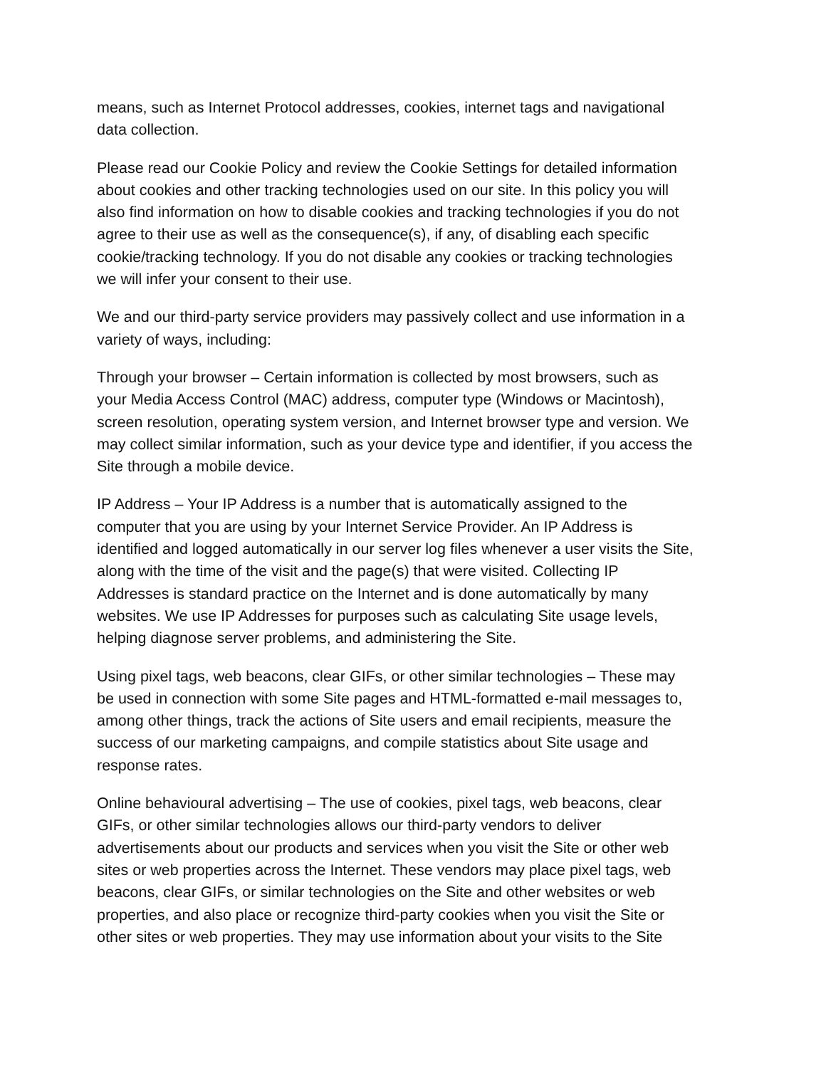means, such as Internet Protocol addresses, cookies, internet tags and navigational
data collection.
Please read our Cookie Policy and review the Cookie Settings for detailed information
about cookies and other tracking technologies used on our site. In this policy you will
also find information on how to disable cookies and tracking technologies if you do not
agree to their use as well as the consequence(s), if any, of disabling each specific
cookie/tracking technology. If you do not disable any cookies or tracking technologies
we will infer your consent to their use.
We and our third-party service providers may passively collect and use information in a
variety of ways, including:
Through your browser – Certain information is collected by most browsers, such as
your Media Access Control (MAC) address, computer type (Windows or Macintosh),
screen resolution, operating system version, and Internet browser type and version. We
may collect similar information, such as your device type and identifier, if you access the
Site through a mobile device.
IP Address – Your IP Address is a number that is automatically assigned to the
computer that you are using by your Internet Service Provider. An IP Address is
identified and logged automatically in our server log files whenever a user visits the Site,
along with the time of the visit and the page(s) that were visited. Collecting IP
Addresses is standard practice on the Internet and is done automatically by many
websites. We use IP Addresses for purposes such as calculating Site usage levels,
helping diagnose server problems, and administering the Site.
Using pixel tags, web beacons, clear GIFs, or other similar technologies – These may
be used in connection with some Site pages and HTML-formatted e-mail messages to,
among other things, track the actions of Site users and email recipients, measure the
success of our marketing campaigns, and compile statistics about Site usage and
response rates.
Online behavioural advertising – The use of cookies, pixel tags, web beacons, clear
GIFs, or other similar technologies allows our third-party vendors to deliver
advertisements about our products and services when you visit the Site or other web
sites or web properties across the Internet. These vendors may place pixel tags, web
beacons, clear GIFs, or similar technologies on the Site and other websites or web
properties, and also place or recognize third-party cookies when you visit the Site or
other sites or web properties. They may use information about your visits to the Site